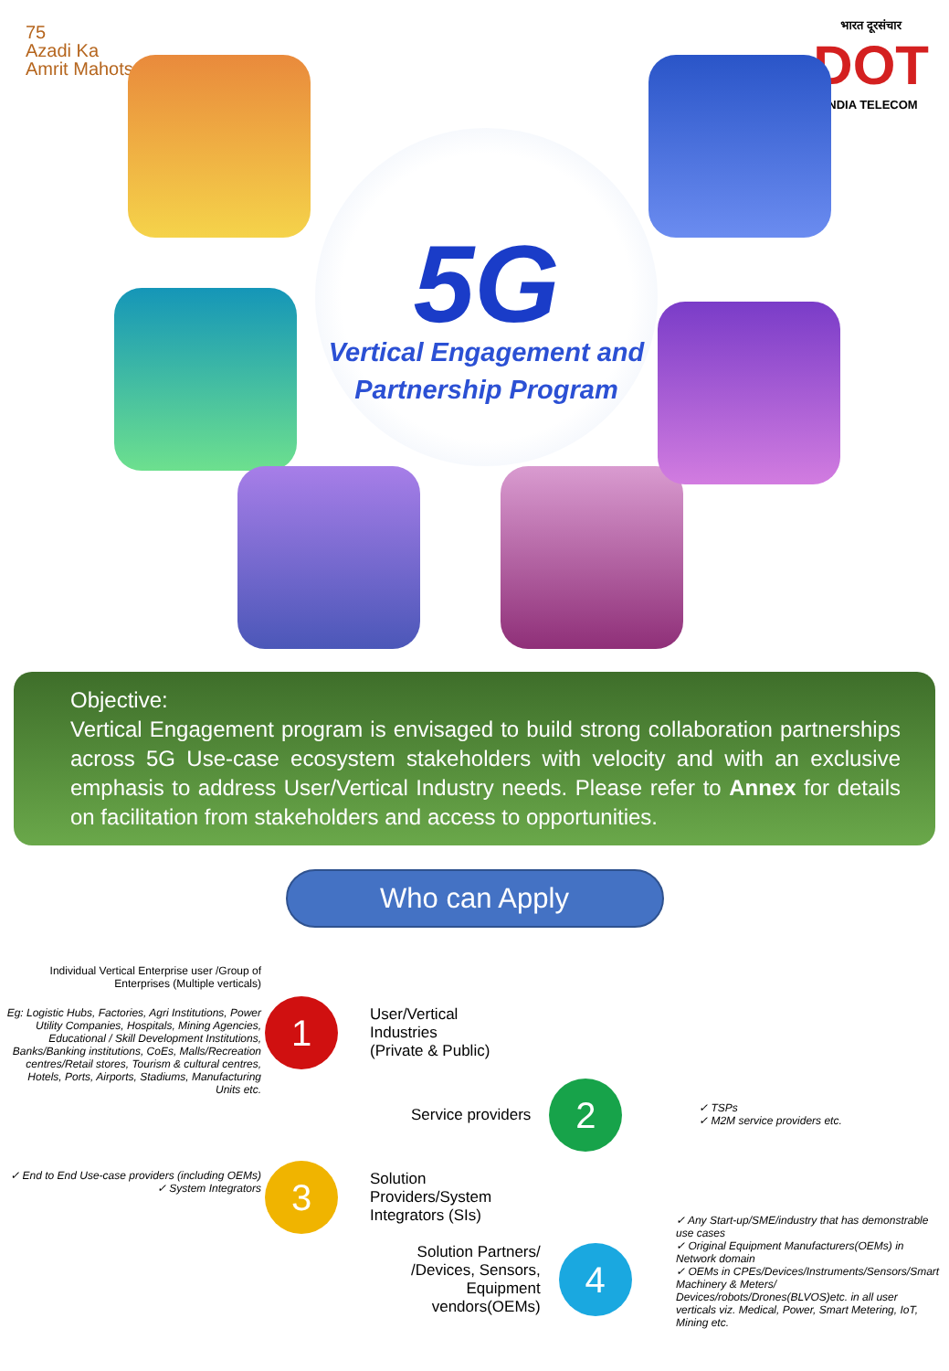75
Azadi Ka
Amrit Mahotsav
भारत दूरसंचार
DOT
INDIA TELECOM
5G
Vertical Engagement and
Partnership Program
Objective:
Vertical Engagement program is envisaged to build strong collaboration partnerships across 5G Use-case ecosystem stakeholders with velocity and with an exclusive emphasis to address User/Vertical Industry needs. Please refer to Annex for details on facilitation from stakeholders and access to opportunities.
Who can Apply
Individual Vertical Enterprise user /Group of Enterprises (Multiple verticals)
Eg: Logistic Hubs, Factories, Agri Institutions, Power Utility Companies, Hospitals, Mining Agencies, Educational / Skill Development Institutions, Banks/Banking institutions, CoEs, Malls/Recreation centres/Retail stores, Tourism & cultural centres, Hotels, Ports, Airports, Stadiums, Manufacturing Units etc.
✓ End to End Use-case providers (including OEMs)
✓ System Integrators
1 User/Vertical
Industries
(Private & Public)
Service providers 2
3 Solution
Providers/System
Integrators (SIs)
Solution Partners/
/Devices, Sensors,
Equipment
vendors(OEMs) 4
✓ TSPs
✓ M2M service providers etc.
✓ Any Start-up/SME/industry that has demonstrable use cases
✓ Original Equipment Manufacturers(OEMs) in Network domain
✓ OEMs in CPEs/Devices/Instruments/Sensors/Smart Machinery & Meters/ Devices/robots/Drones(BLVOS)etc. in all user verticals viz. Medical, Power, Smart Metering, IoT, Mining etc.